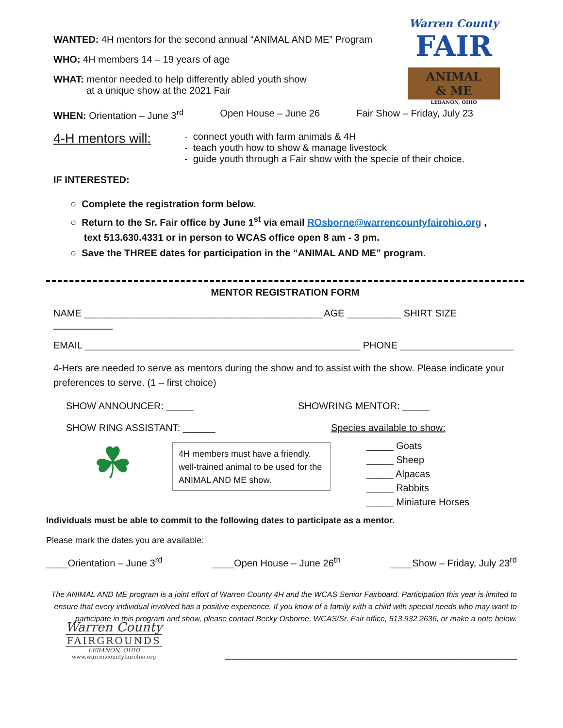Warren County
FAIR
ANIMAL
& ME
LEBANON, OHIO
WANTED: 4H mentors for the second annual “ANIMAL AND ME” Program
WHO: 4H members 14 – 19 years of age
WHAT: mentor needed to help differently abled youth show
at a unique show at the 2021 Fair
WHEN: Orientation – June 3<sup>rd</sup> Open House – June 26 Fair Show – Friday, July 23
4-H mentors will:
- connect youth with farm animals & 4H
- teach youth how to show & manage livestock
- guide youth through a Fair show with the specie of their choice.
IF INTERESTED:
○ Complete the registration form below.
○ Return to the Sr. Fair office by June 1<sup>st</sup> via email ROsborne@warrencountyfairohio.org ,
text 513.630.4331 or in person to WCAS office open 8 am - 3 pm.
○ Save the THREE dates for participation in the “ANIMAL AND ME” program.
MENTOR REGISTRATION FORM
NAME ____________________________________________ AGE __________ SHIRT SIZE ___________
EMAIL ___________________________________________________ PHONE _____________________
4-Hers are needed to serve as mentors during the show and to assist with the show. Please indicate your preferences to serve. (1 – first choice)
SHOW ANNOUNCER: _____ SHOWRING MENTOR: _____
SHOW RING ASSISTANT: ______ Species available to show:
☘
4H members must have a friendly, well-trained animal to be used for the ANIMAL AND ME show.
_____ Goats
_____ Sheep
_____ Alpacas
_____ Rabbits
_____ Miniature Horses
Individuals must be able to commit to the following dates to participate as a mentor.
Please mark the dates you are available:
____Orientation – June 3<sup>rd</sup> ____Open House – June 26<sup>th</sup> ____Show – Friday, July 23<sup>rd</sup>
The ANIMAL AND ME program is a joint effort of Warren County 4H and the WCAS Senior Fairboard. Participation this year is limited to ensure that every individual involved has a positive experience. If you know of a family with a child with special needs who may want to participate in this program and show, please contact Becky Osborne, WCAS/Sr. Fair office, 513.932.2636, or make a note below.
Warren County
FAIRGROUNDS
LEBANON, OHIO
www.warrencountyfairohio.org
______________________________________________________